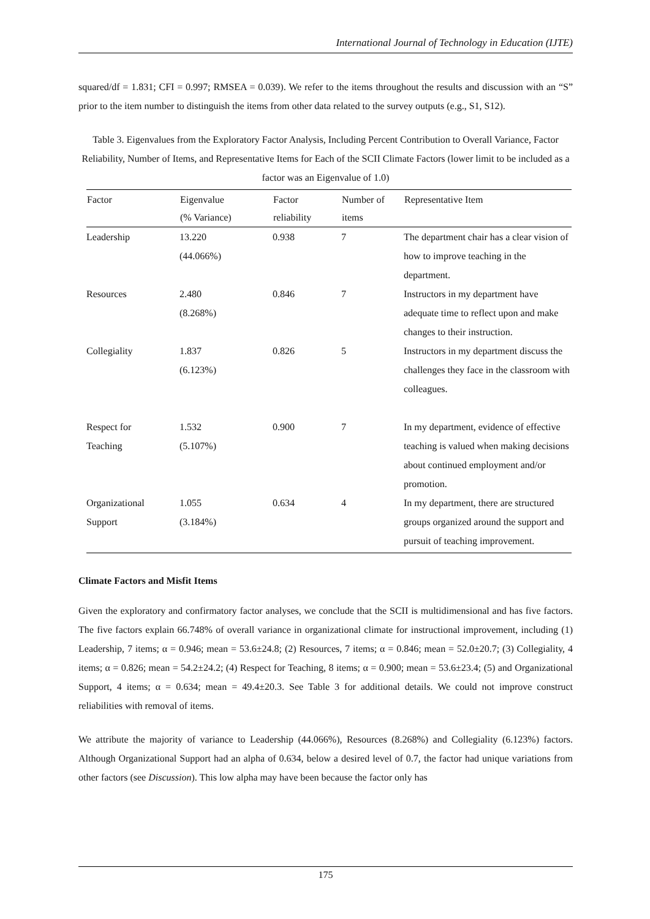International Journal of Technology in Education (IJTE)
squared/df = 1.831; CFI = 0.997; RMSEA = 0.039). We refer to the items throughout the results and discussion with an “S” prior to the item number to distinguish the items from other data related to the survey outputs (e.g., S1, S12).
Table 3. Eigenvalues from the Exploratory Factor Analysis, Including Percent Contribution to Overall Variance, Factor Reliability, Number of Items, and Representative Items for Each of the SCII Climate Factors (lower limit to be included as a factor was an Eigenvalue of 1.0)
| Factor | Eigenvalue (% Variance) | Factor reliability | Number of items | Representative Item |
| --- | --- | --- | --- | --- |
| Leadership | 13.220 (44.066%) | 0.938 | 7 | The department chair has a clear vision of how to improve teaching in the department. |
| Resources | 2.480 (8.268%) | 0.846 | 7 | Instructors in my department have adequate time to reflect upon and make changes to their instruction. |
| Collegiality | 1.837 (6.123%) | 0.826 | 5 | Instructors in my department discuss the challenges they face in the classroom with colleagues. |
| Respect for Teaching | 1.532 (5.107%) | 0.900 | 7 | In my department, evidence of effective teaching is valued when making decisions about continued employment and/or promotion. |
| Organizational Support | 1.055 (3.184%) | 0.634 | 4 | In my department, there are structured groups organized around the support and pursuit of teaching improvement. |
Climate Factors and Misfit Items
Given the exploratory and confirmatory factor analyses, we conclude that the SCII is multidimensional and has five factors. The five factors explain 66.748% of overall variance in organizational climate for instructional improvement, including (1) Leadership, 7 items; α = 0.946; mean = 53.6±24.8; (2) Resources, 7 items; α = 0.846; mean = 52.0±20.7; (3) Collegiality, 4 items; α = 0.826; mean = 54.2±24.2; (4) Respect for Teaching, 8 items; α = 0.900; mean = 53.6±23.4; (5) and Organizational Support, 4 items; α = 0.634; mean = 49.4±20.3. See Table 3 for additional details. We could not improve construct reliabilities with removal of items.
We attribute the majority of variance to Leadership (44.066%), Resources (8.268%) and Collegiality (6.123%) factors. Although Organizational Support had an alpha of 0.634, below a desired level of 0.7, the factor had unique variations from other factors (see Discussion). This low alpha may have been because the factor only has
175